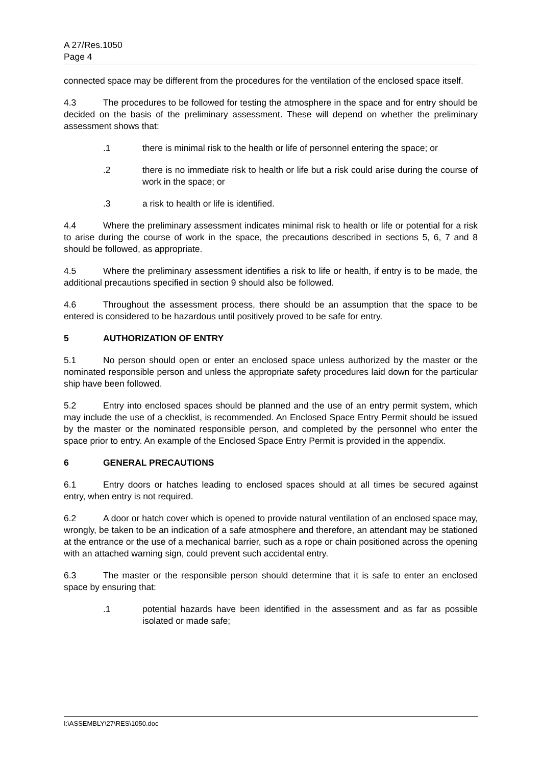A 27/Res.1050
Page 4
connected space may be different from the procedures for the ventilation of the enclosed space itself.
4.3 The procedures to be followed for testing the atmosphere in the space and for entry should be decided on the basis of the preliminary assessment. These will depend on whether the preliminary assessment shows that:
.1 there is minimal risk to the health or life of personnel entering the space; or
.2 there is no immediate risk to health or life but a risk could arise during the course of work in the space; or
.3 a risk to health or life is identified.
4.4 Where the preliminary assessment indicates minimal risk to health or life or potential for a risk to arise during the course of work in the space, the precautions described in sections 5, 6, 7 and 8 should be followed, as appropriate.
4.5 Where the preliminary assessment identifies a risk to life or health, if entry is to be made, the additional precautions specified in section 9 should also be followed.
4.6 Throughout the assessment process, there should be an assumption that the space to be entered is considered to be hazardous until positively proved to be safe for entry.
5 AUTHORIZATION OF ENTRY
5.1 No person should open or enter an enclosed space unless authorized by the master or the nominated responsible person and unless the appropriate safety procedures laid down for the particular ship have been followed.
5.2 Entry into enclosed spaces should be planned and the use of an entry permit system, which may include the use of a checklist, is recommended. An Enclosed Space Entry Permit should be issued by the master or the nominated responsible person, and completed by the personnel who enter the space prior to entry. An example of the Enclosed Space Entry Permit is provided in the appendix.
6 GENERAL PRECAUTIONS
6.1 Entry doors or hatches leading to enclosed spaces should at all times be secured against entry, when entry is not required.
6.2 A door or hatch cover which is opened to provide natural ventilation of an enclosed space may, wrongly, be taken to be an indication of a safe atmosphere and therefore, an attendant may be stationed at the entrance or the use of a mechanical barrier, such as a rope or chain positioned across the opening with an attached warning sign, could prevent such accidental entry.
6.3 The master or the responsible person should determine that it is safe to enter an enclosed space by ensuring that:
.1 potential hazards have been identified in the assessment and as far as possible isolated or made safe;
I:\ASSEMBLY\27\RES\1050.doc